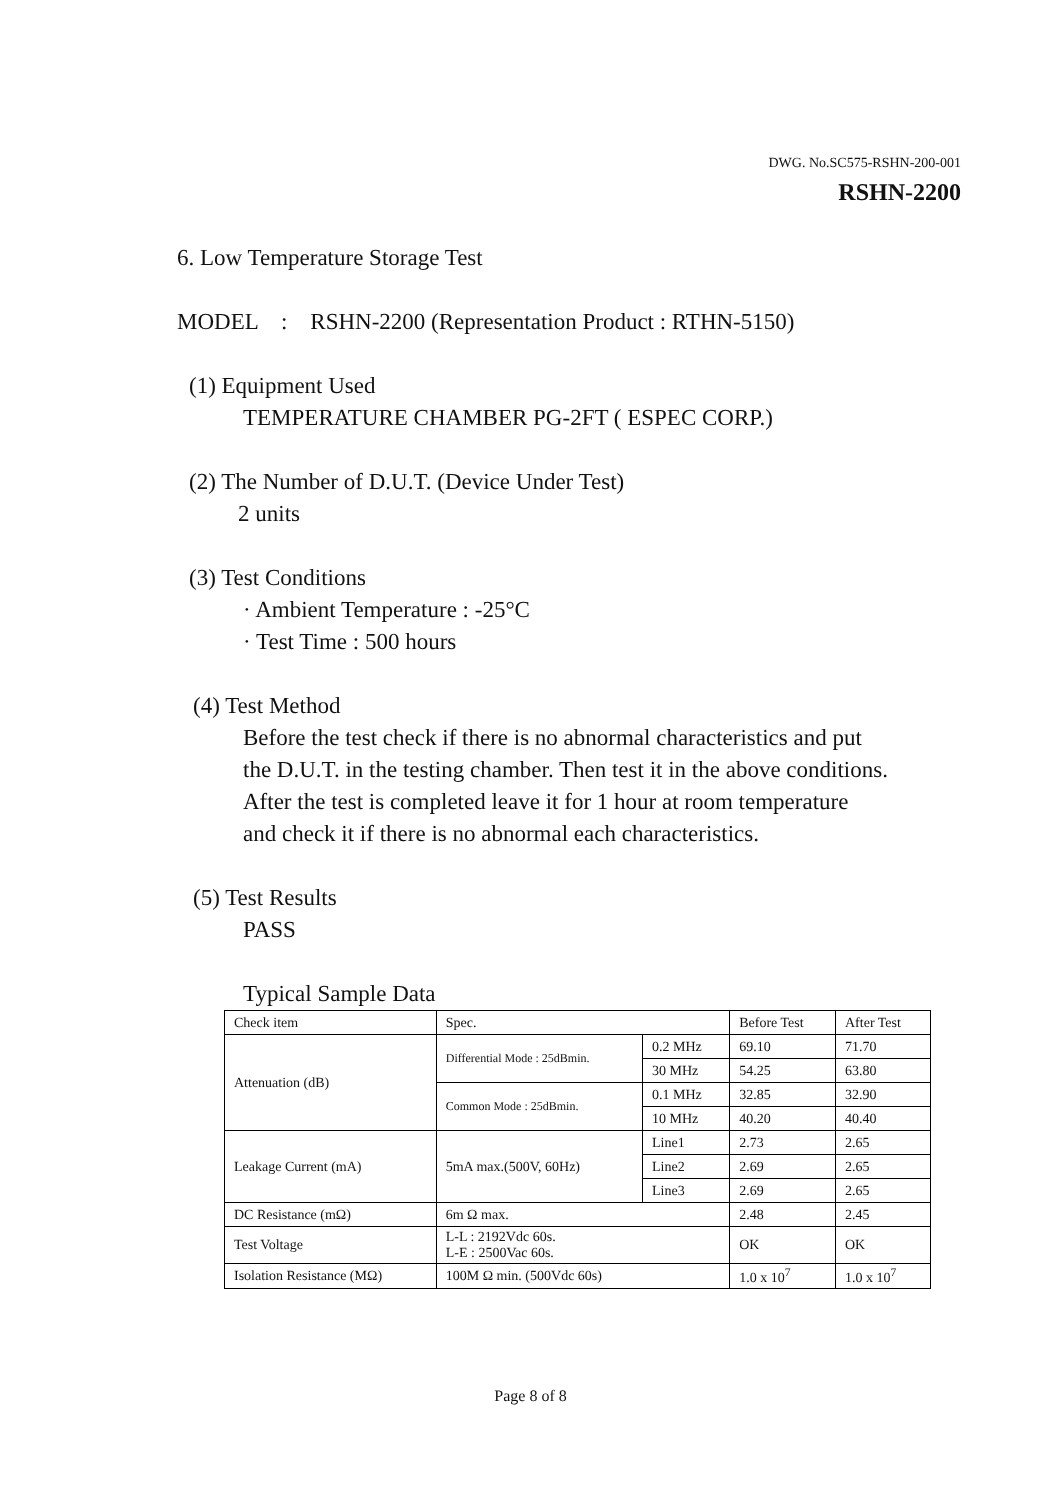DWG. No.SC575-RSHN-200-001
RSHN-2200
6. Low Temperature Storage Test
MODEL : RSHN-2200 (Representation Product : RTHN-5150)
(1) Equipment Used
TEMPERATURE CHAMBER PG-2FT ( ESPEC CORP.)
(2) The Number of D.U.T. (Device Under Test)
2 units
(3) Test Conditions
· Ambient Temperature : -25°C
· Test Time : 500 hours
(4) Test Method
Before the test check if there is no abnormal characteristics and put
the D.U.T. in the testing chamber. Then test it in the above conditions.
After the test is completed leave it for 1 hour at room temperature
and check it if there is no abnormal each characteristics.
(5) Test Results
PASS
Typical Sample Data
| Check item | Spec. | | Before Test | After Test |
| Attenuation (dB) | Differential Mode : 25dBmin. | 0.2 MHz | 69.10 | 71.70 |
| | | 30 MHz | 54.25 | 63.80 |
| | Common Mode : 25dBmin. | 0.1 MHz | 32.85 | 32.90 |
| | | 10 MHz | 40.20 | 40.40 |
| Leakage Current (mA) | 5mA max.(500V, 60Hz) | Line1 | 2.73 | 2.65 |
| | | Line2 | 2.69 | 2.65 |
| | | Line3 | 2.69 | 2.65 |
| DC Resistance (mΩ) | 6m Ω max. | | 2.48 | 2.45 |
| Test Voltage | L-L : 2192Vdc 60s. L-E : 2500Vac 60s. | | OK | OK |
| Isolation Resistance (MΩ) | 100M Ω min. (500Vdc 60s) | | 1.0 x 10<sup>7</sup> | 1.0 x 10<sup>7</sup> |
Page 8 of 8